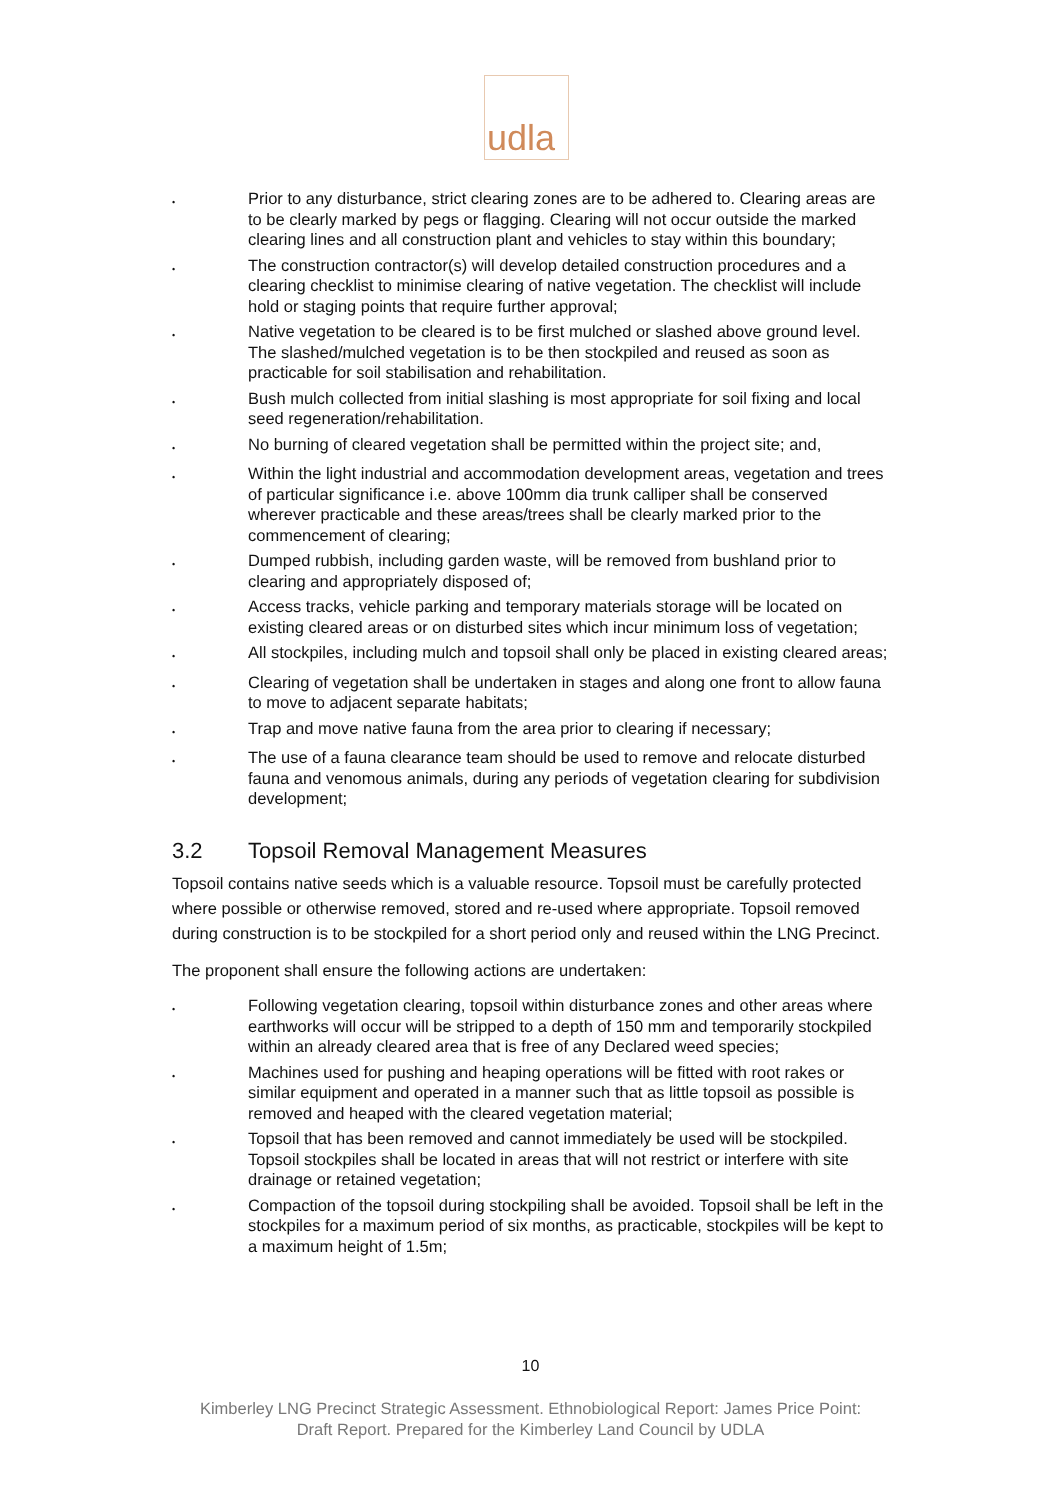udla
• Prior to any disturbance, strict clearing zones are to be adhered to. Clearing areas are to be clearly marked by pegs or flagging. Clearing will not occur outside the marked clearing lines and all construction plant and vehicles to stay within this boundary;
• The construction contractor(s) will develop detailed construction procedures and a clearing checklist to minimise clearing of native vegetation. The checklist will include hold or staging points that require further approval;
• Native vegetation to be cleared is to be first mulched or slashed above ground level. The slashed/mulched vegetation is to be then stockpiled and reused as soon as practicable for soil stabilisation and rehabilitation.
• Bush mulch collected from initial slashing is most appropriate for soil fixing and local seed regeneration/rehabilitation.
• No burning of cleared vegetation shall be permitted within the project site; and,
• Within the light industrial and accommodation development areas, vegetation and trees of particular significance i.e. above 100mm dia trunk calliper shall be conserved wherever practicable and these areas/trees shall be clearly marked prior to the commencement of clearing;
• Dumped rubbish, including garden waste, will be removed from bushland prior to clearing and appropriately disposed of;
• Access tracks, vehicle parking and temporary materials storage will be located on existing cleared areas or on disturbed sites which incur minimum loss of vegetation;
• All stockpiles, including mulch and topsoil shall only be placed in existing cleared areas;
• Clearing of vegetation shall be undertaken in stages and along one front to allow fauna to move to adjacent separate habitats;
• Trap and move native fauna from the area prior to clearing if necessary;
• The use of a fauna clearance team should be used to remove and relocate disturbed fauna and venomous animals, during any periods of vegetation clearing for subdivision development;
3.2 Topsoil Removal Management Measures
Topsoil contains native seeds which is a valuable resource. Topsoil must be carefully protected where possible or otherwise removed, stored and re-used where appropriate. Topsoil removed during construction is to be stockpiled for a short period only and reused within the LNG Precinct.
The proponent shall ensure the following actions are undertaken:
• Following vegetation clearing, topsoil within disturbance zones and other areas where earthworks will occur will be stripped to a depth of 150 mm and temporarily stockpiled within an already cleared area that is free of any Declared weed species;
• Machines used for pushing and heaping operations will be fitted with root rakes or similar equipment and operated in a manner such that as little topsoil as possible is removed and heaped with the cleared vegetation material;
• Topsoil that has been removed and cannot immediately be used will be stockpiled. Topsoil stockpiles shall be located in areas that will not restrict or interfere with site drainage or retained vegetation;
• Compaction of the topsoil during stockpiling shall be avoided. Topsoil shall be left in the stockpiles for a maximum period of six months, as practicable, stockpiles will be kept to a maximum height of 1.5m;
10
Kimberley LNG Precinct Strategic Assessment. Ethnobiological Report: James Price Point:
Draft Report. Prepared for the Kimberley Land Council by UDLA